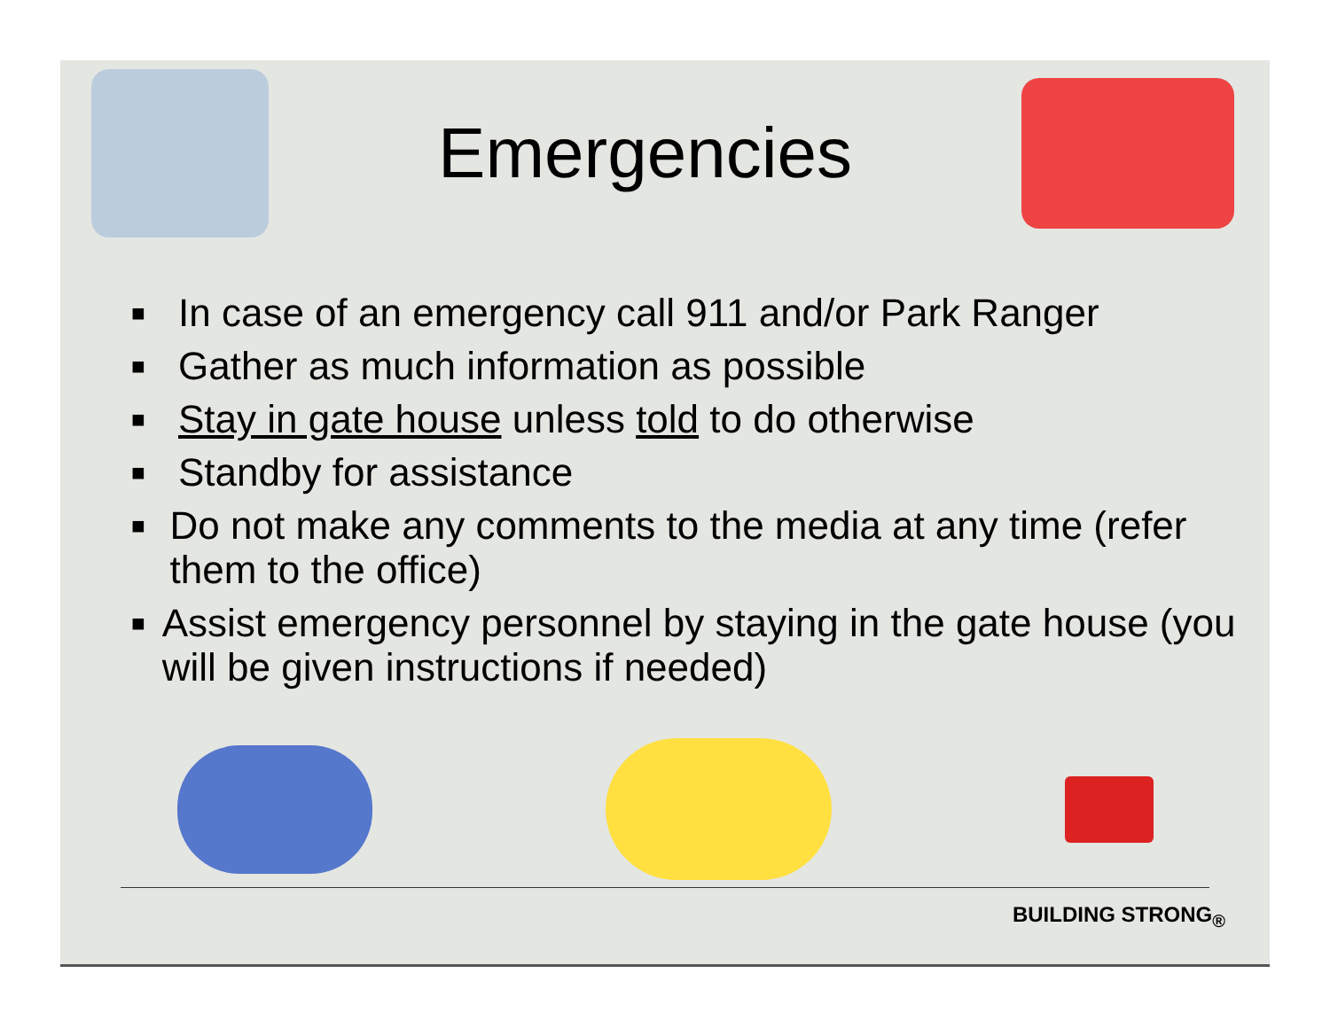Emergencies
■ In case of an emergency call 911 and/or Park Ranger
■ Gather as much information as possible
■ Stay in gate house unless told to do otherwise
■ Standby for assistance
■ Do not make any comments to the media at any time (refer them to the office)
■ Assist emergency personnel by staying in the gate house (you will be given instructions if needed)
BUILDING STRONG<sub>®</sub>